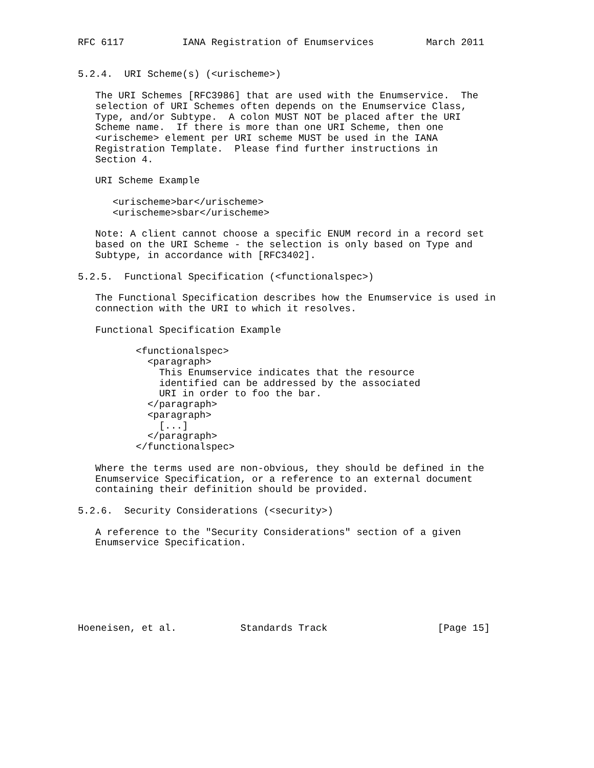RFC 6117          IANA Registration of Enumservices         March 2011


5.2.4.  URI Scheme(s) (<urischeme>)

   The URI Schemes [RFC3986] that are used with the Enumservice.  The
   selection of URI Schemes often depends on the Enumservice Class,
   Type, and/or Subtype.  A colon MUST NOT be placed after the URI
   Scheme name.  If there is more than one URI Scheme, then one
   <urischeme> element per URI scheme MUST be used in the IANA
   Registration Template.  Please find further instructions in
   Section 4.

   URI Scheme Example

      <urischeme>bar</urischeme>
      <urischeme>sbar</urischeme>

   Note: A client cannot choose a specific ENUM record in a record set
   based on the URI Scheme - the selection is only based on Type and
   Subtype, in accordance with [RFC3402].

5.2.5.  Functional Specification (<functionalspec>)

   The Functional Specification describes how the Enumservice is used in
   connection with the URI to which it resolves.

   Functional Specification Example

          <functionalspec>
            <paragraph>
              This Enumservice indicates that the resource
              identified can be addressed by the associated
              URI in order to foo the bar.
            </paragraph>
            <paragraph>
              [...]
            </paragraph>
          </functionalspec>

   Where the terms used are non-obvious, they should be defined in the
   Enumservice Specification, or a reference to an external document
   containing their definition should be provided.

5.2.6.  Security Considerations (<security>)

   A reference to the "Security Considerations" section of a given
   Enumservice Specification.







Hoeneisen, et al.           Standards Track                   [Page 15]